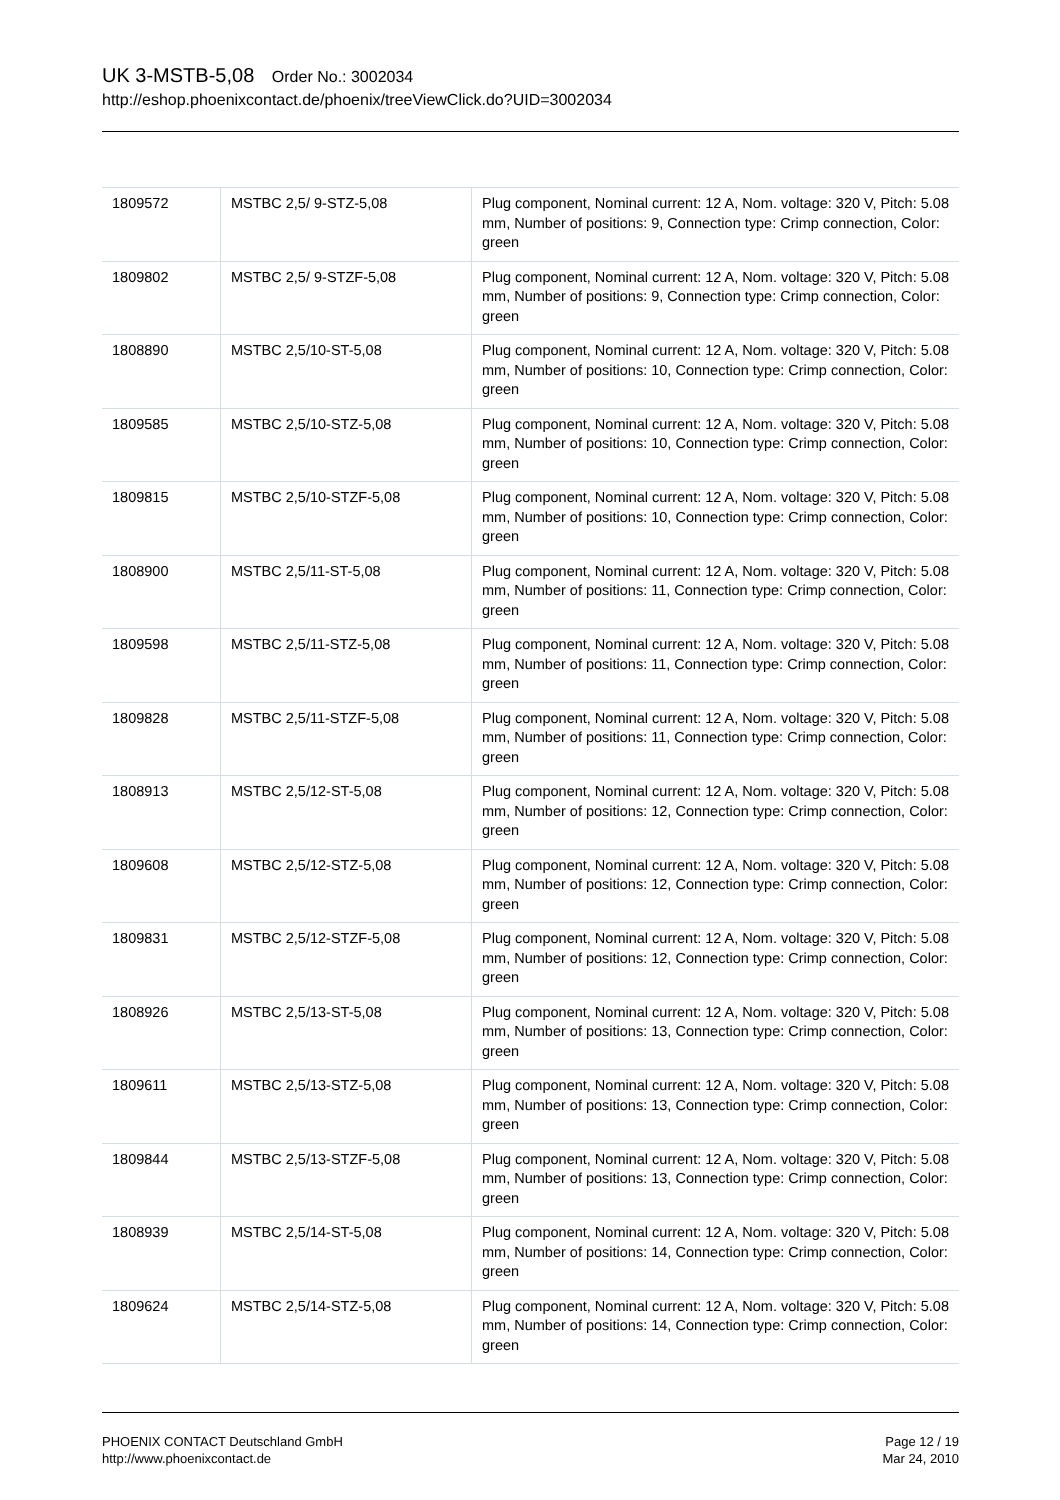UK 3-MSTB-5,08 Order No.: 3002034
http://eshop.phoenixcontact.de/phoenix/treeViewClick.do?UID=3002034
| 1809572 | MSTBC 2,5/ 9-STZ-5,08 | Plug component, Nominal current: 12 A, Nom. voltage: 320 V, Pitch: 5.08 mm, Number of positions: 9, Connection type: Crimp connection, Color: green |
| 1809802 | MSTBC 2,5/ 9-STZF-5,08 | Plug component, Nominal current: 12 A, Nom. voltage: 320 V, Pitch: 5.08 mm, Number of positions: 9, Connection type: Crimp connection, Color: green |
| 1808890 | MSTBC 2,5/10-ST-5,08 | Plug component, Nominal current: 12 A, Nom. voltage: 320 V, Pitch: 5.08 mm, Number of positions: 10, Connection type: Crimp connection, Color: green |
| 1809585 | MSTBC 2,5/10-STZ-5,08 | Plug component, Nominal current: 12 A, Nom. voltage: 320 V, Pitch: 5.08 mm, Number of positions: 10, Connection type: Crimp connection, Color: green |
| 1809815 | MSTBC 2,5/10-STZF-5,08 | Plug component, Nominal current: 12 A, Nom. voltage: 320 V, Pitch: 5.08 mm, Number of positions: 10, Connection type: Crimp connection, Color: green |
| 1808900 | MSTBC 2,5/11-ST-5,08 | Plug component, Nominal current: 12 A, Nom. voltage: 320 V, Pitch: 5.08 mm, Number of positions: 11, Connection type: Crimp connection, Color: green |
| 1809598 | MSTBC 2,5/11-STZ-5,08 | Plug component, Nominal current: 12 A, Nom. voltage: 320 V, Pitch: 5.08 mm, Number of positions: 11, Connection type: Crimp connection, Color: green |
| 1809828 | MSTBC 2,5/11-STZF-5,08 | Plug component, Nominal current: 12 A, Nom. voltage: 320 V, Pitch: 5.08 mm, Number of positions: 11, Connection type: Crimp connection, Color: green |
| 1808913 | MSTBC 2,5/12-ST-5,08 | Plug component, Nominal current: 12 A, Nom. voltage: 320 V, Pitch: 5.08 mm, Number of positions: 12, Connection type: Crimp connection, Color: green |
| 1809608 | MSTBC 2,5/12-STZ-5,08 | Plug component, Nominal current: 12 A, Nom. voltage: 320 V, Pitch: 5.08 mm, Number of positions: 12, Connection type: Crimp connection, Color: green |
| 1809831 | MSTBC 2,5/12-STZF-5,08 | Plug component, Nominal current: 12 A, Nom. voltage: 320 V, Pitch: 5.08 mm, Number of positions: 12, Connection type: Crimp connection, Color: green |
| 1808926 | MSTBC 2,5/13-ST-5,08 | Plug component, Nominal current: 12 A, Nom. voltage: 320 V, Pitch: 5.08 mm, Number of positions: 13, Connection type: Crimp connection, Color: green |
| 1809611 | MSTBC 2,5/13-STZ-5,08 | Plug component, Nominal current: 12 A, Nom. voltage: 320 V, Pitch: 5.08 mm, Number of positions: 13, Connection type: Crimp connection, Color: green |
| 1809844 | MSTBC 2,5/13-STZF-5,08 | Plug component, Nominal current: 12 A, Nom. voltage: 320 V, Pitch: 5.08 mm, Number of positions: 13, Connection type: Crimp connection, Color: green |
| 1808939 | MSTBC 2,5/14-ST-5,08 | Plug component, Nominal current: 12 A, Nom. voltage: 320 V, Pitch: 5.08 mm, Number of positions: 14, Connection type: Crimp connection, Color: green |
| 1809624 | MSTBC 2,5/14-STZ-5,08 | Plug component, Nominal current: 12 A, Nom. voltage: 320 V, Pitch: 5.08 mm, Number of positions: 14, Connection type: Crimp connection, Color: green |
PHOENIX CONTACT Deutschland GmbH
http://www.phoenixcontact.de
Page 12 / 19
Mar 24, 2010